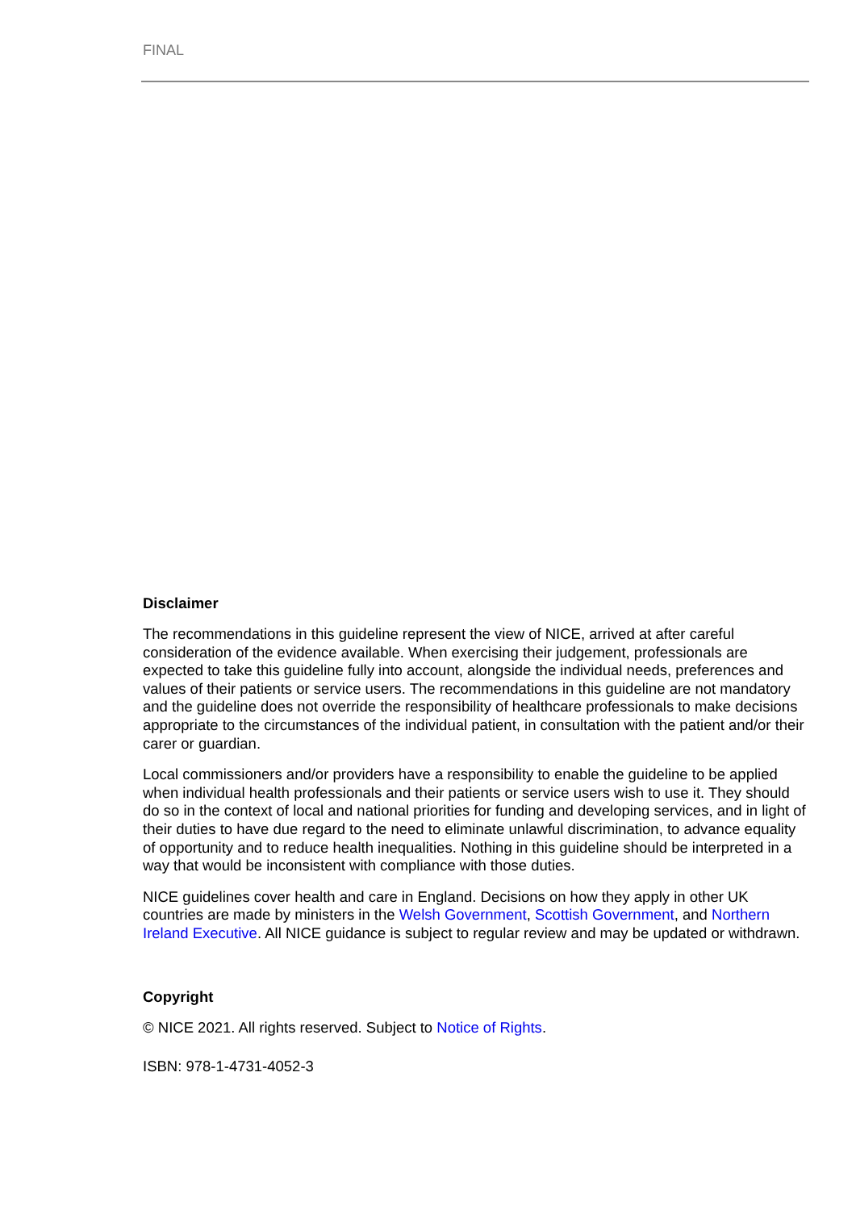FINAL
Disclaimer
The recommendations in this guideline represent the view of NICE, arrived at after careful consideration of the evidence available. When exercising their judgement, professionals are expected to take this guideline fully into account, alongside the individual needs, preferences and values of their patients or service users. The recommendations in this guideline are not mandatory and the guideline does not override the responsibility of healthcare professionals to make decisions appropriate to the circumstances of the individual patient, in consultation with the patient and/or their carer or guardian.
Local commissioners and/or providers have a responsibility to enable the guideline to be applied when individual health professionals and their patients or service users wish to use it. They should do so in the context of local and national priorities for funding and developing services, and in light of their duties to have due regard to the need to eliminate unlawful discrimination, to advance equality of opportunity and to reduce health inequalities. Nothing in this guideline should be interpreted in a way that would be inconsistent with compliance with those duties.
NICE guidelines cover health and care in England. Decisions on how they apply in other UK countries are made by ministers in the Welsh Government, Scottish Government, and Northern Ireland Executive. All NICE guidance is subject to regular review and may be updated or withdrawn.
Copyright
© NICE 2021. All rights reserved. Subject to Notice of Rights.
ISBN: 978-1-4731-4052-3